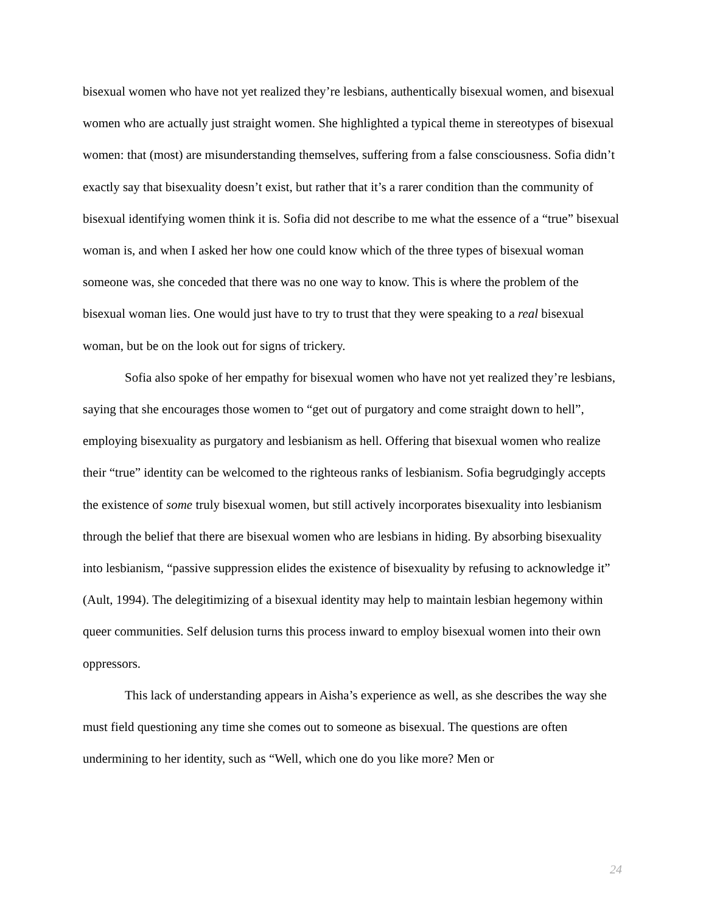bisexual women who have not yet realized they’re lesbians, authentically bisexual women, and bisexual women who are actually just straight women. She highlighted a typical theme in stereotypes of bisexual women: that (most) are misunderstanding themselves, suffering from a false consciousness. Sofia didn’t exactly say that bisexuality doesn’t exist, but rather that it’s a rarer condition than the community of bisexual identifying women think it is. Sofia did not describe to me what the essence of a “true” bisexual woman is, and when I asked her how one could know which of the three types of bisexual woman someone was, she conceded that there was no one way to know. This is where the problem of the bisexual woman lies. One would just have to try to trust that they were speaking to a real bisexual woman, but be on the look out for signs of trickery.
Sofia also spoke of her empathy for bisexual women who have not yet realized they’re lesbians, saying that she encourages those women to “get out of purgatory and come straight down to hell”, employing bisexuality as purgatory and lesbianism as hell. Offering that bisexual women who realize their “true” identity can be welcomed to the righteous ranks of lesbianism. Sofia begrudgingly accepts the existence of some truly bisexual women, but still actively incorporates bisexuality into lesbianism through the belief that there are bisexual women who are lesbians in hiding. By absorbing bisexuality into lesbianism, “passive suppression elides the existence of bisexuality by refusing to acknowledge it” (Ault, 1994). The delegitimizing of a bisexual identity may help to maintain lesbian hegemony within queer communities. Self delusion turns this process inward to employ bisexual women into their own oppressors.
This lack of understanding appears in Aisha’s experience as well, as she describes the way she must field questioning any time she comes out to someone as bisexual. The questions are often undermining to her identity, such as “Well, which one do you like more? Men or
24